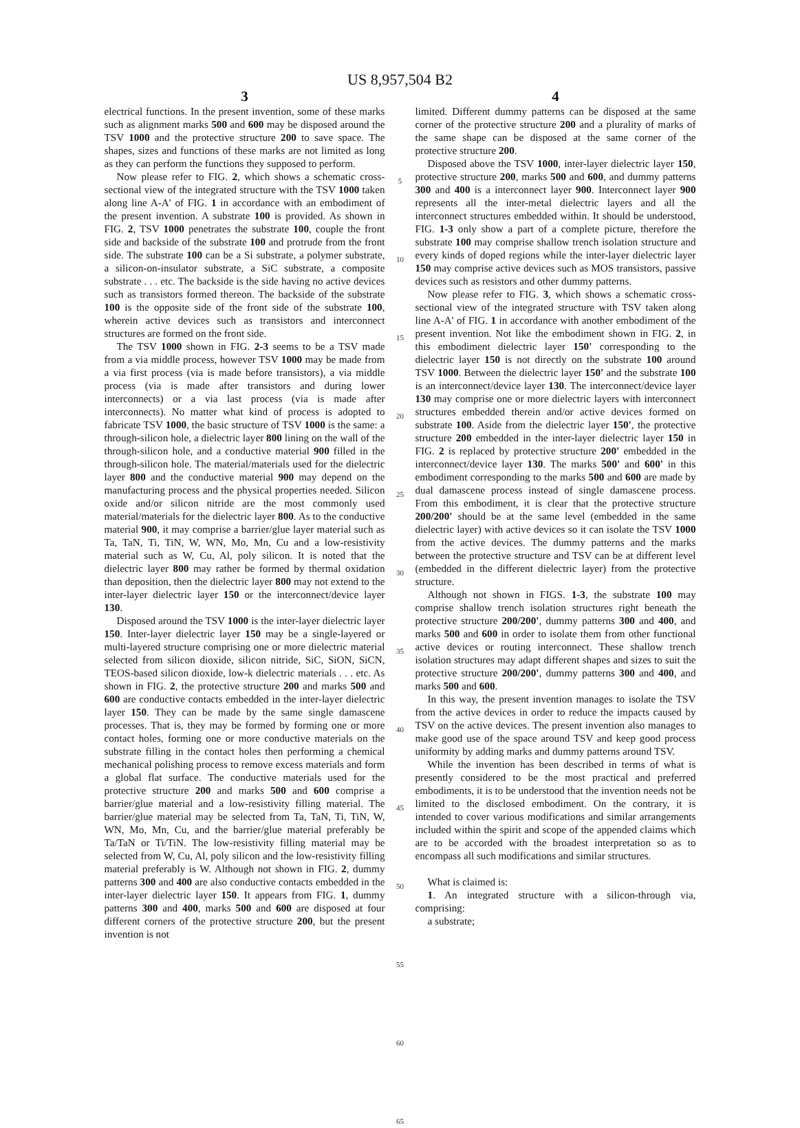US 8,957,504 B2
3
electrical functions. In the present invention, some of these marks such as alignment marks 500 and 600 may be disposed around the TSV 1000 and the protective structure 200 to save space. The shapes, sizes and functions of these marks are not limited as long as they can perform the functions they supposed to perform.
Now please refer to FIG. 2, which shows a schematic cross-sectional view of the integrated structure with the TSV 1000 taken along line A-A' of FIG. 1 in accordance with an embodiment of the present invention. A substrate 100 is provided. As shown in FIG. 2, TSV 1000 penetrates the substrate 100, couple the front side and backside of the substrate 100 and protrude from the front side. The substrate 100 can be a Si substrate, a polymer substrate, a silicon-on-insulator substrate, a SiC substrate, a composite substrate . . . etc. The backside is the side having no active devices such as transistors formed thereon. The backside of the substrate 100 is the opposite side of the front side of the substrate 100, wherein active devices such as transistors and interconnect structures are formed on the front side.
The TSV 1000 shown in FIG. 2-3 seems to be a TSV made from a via middle process, however TSV 1000 may be made from a via first process (via is made before transistors), a via middle process (via is made after transistors and during lower interconnects) or a via last process (via is made after interconnects). No matter what kind of process is adopted to fabricate TSV 1000, the basic structure of TSV 1000 is the same: a through-silicon hole, a dielectric layer 800 lining on the wall of the through-silicon hole, and a conductive material 900 filled in the through-silicon hole. The material/materials used for the dielectric layer 800 and the conductive material 900 may depend on the manufacturing process and the physical properties needed. Silicon oxide and/or silicon nitride are the most commonly used material/materials for the dielectric layer 800. As to the conductive material 900, it may comprise a barrier/glue layer material such as Ta, TaN, Ti, TiN, W, WN, Mo, Mn, Cu and a low-resistivity material such as W, Cu, Al, poly silicon. It is noted that the dielectric layer 800 may rather be formed by thermal oxidation than deposition, then the dielectric layer 800 may not extend to the inter-layer dielectric layer 150 or the interconnect/device layer 130.
Disposed around the TSV 1000 is the inter-layer dielectric layer 150. Inter-layer dielectric layer 150 may be a single-layered or multi-layered structure comprising one or more dielectric material selected from silicon dioxide, silicon nitride, SiC, SiON, SiCN, TEOS-based silicon dioxide, low-k dielectric materials . . . etc. As shown in FIG. 2, the protective structure 200 and marks 500 and 600 are conductive contacts embedded in the inter-layer dielectric layer 150. They can be made by the same single damascene processes. That is, they may be formed by forming one or more contact holes, forming one or more conductive materials on the substrate filling in the contact holes then performing a chemical mechanical polishing process to remove excess materials and form a global flat surface. The conductive materials used for the protective structure 200 and marks 500 and 600 comprise a barrier/glue material and a low-resistivity filling material. The barrier/glue material may be selected from Ta, TaN, Ti, TiN, W, WN, Mo, Mn, Cu, and the barrier/glue material preferably be Ta/TaN or Ti/TiN. The low-resistivity filling material may be selected from W, Cu, Al, poly silicon and the low-resistivity filling material preferably is W. Although not shown in FIG. 2, dummy patterns 300 and 400 are also conductive contacts embedded in the inter-layer dielectric layer 150. It appears from FIG. 1, dummy patterns 300 and 400, marks 500 and 600 are disposed at four different corners of the protective structure 200, but the present invention is not
5
10
15
20
25
30
35
40
45
50
55
60
65
4
limited. Different dummy patterns can be disposed at the same corner of the protective structure 200 and a plurality of marks of the same shape can be disposed at the same corner of the protective structure 200.
Disposed above the TSV 1000, inter-layer dielectric layer 150, protective structure 200, marks 500 and 600, and dummy patterns 300 and 400 is a interconnect layer 900. Interconnect layer 900 represents all the inter-metal dielectric layers and all the interconnect structures embedded within. It should be understood, FIG. 1-3 only show a part of a complete picture, therefore the substrate 100 may comprise shallow trench isolation structure and every kinds of doped regions while the inter-layer dielectric layer 150 may comprise active devices such as MOS transistors, passive devices such as resistors and other dummy patterns.
Now please refer to FIG. 3, which shows a schematic cross-sectional view of the integrated structure with TSV taken along line A-A' of FIG. 1 in accordance with another embodiment of the present invention. Not like the embodiment shown in FIG. 2, in this embodiment dielectric layer 150' corresponding to the dielectric layer 150 is not directly on the substrate 100 around TSV 1000. Between the dielectric layer 150' and the substrate 100 is an interconnect/device layer 130. The interconnect/device layer 130 may comprise one or more dielectric layers with interconnect structures embedded therein and/or active devices formed on substrate 100. Aside from the dielectric layer 150', the protective structure 200 embedded in the inter-layer dielectric layer 150 in FIG. 2 is replaced by protective structure 200' embedded in the interconnect/device layer 130. The marks 500' and 600' in this embodiment corresponding to the marks 500 and 600 are made by dual damascene process instead of single damascene process. From this embodiment, it is clear that the protective structure 200/200' should be at the same level (embedded in the same dielectric layer) with active devices so it can isolate the TSV 1000 from the active devices. The dummy patterns and the marks between the protective structure and TSV can be at different level (embedded in the different dielectric layer) from the protective structure.
Although not shown in FIGS. 1-3, the substrate 100 may comprise shallow trench isolation structures right beneath the protective structure 200/200', dummy patterns 300 and 400, and marks 500 and 600 in order to isolate them from other functional active devices or routing interconnect. These shallow trench isolation structures may adapt different shapes and sizes to suit the protective structure 200/200', dummy patterns 300 and 400, and marks 500 and 600.
In this way, the present invention manages to isolate the TSV from the active devices in order to reduce the impacts caused by TSV on the active devices. The present invention also manages to make good use of the space around TSV and keep good process uniformity by adding marks and dummy patterns around TSV.
While the invention has been described in terms of what is presently considered to be the most practical and preferred embodiments, it is to be understood that the invention needs not be limited to the disclosed embodiment. On the contrary, it is intended to cover various modifications and similar arrangements included within the spirit and scope of the appended claims which are to be accorded with the broadest interpretation so as to encompass all such modifications and similar structures.
What is claimed is:
1. An integrated structure with a silicon-through via, comprising:
a substrate;